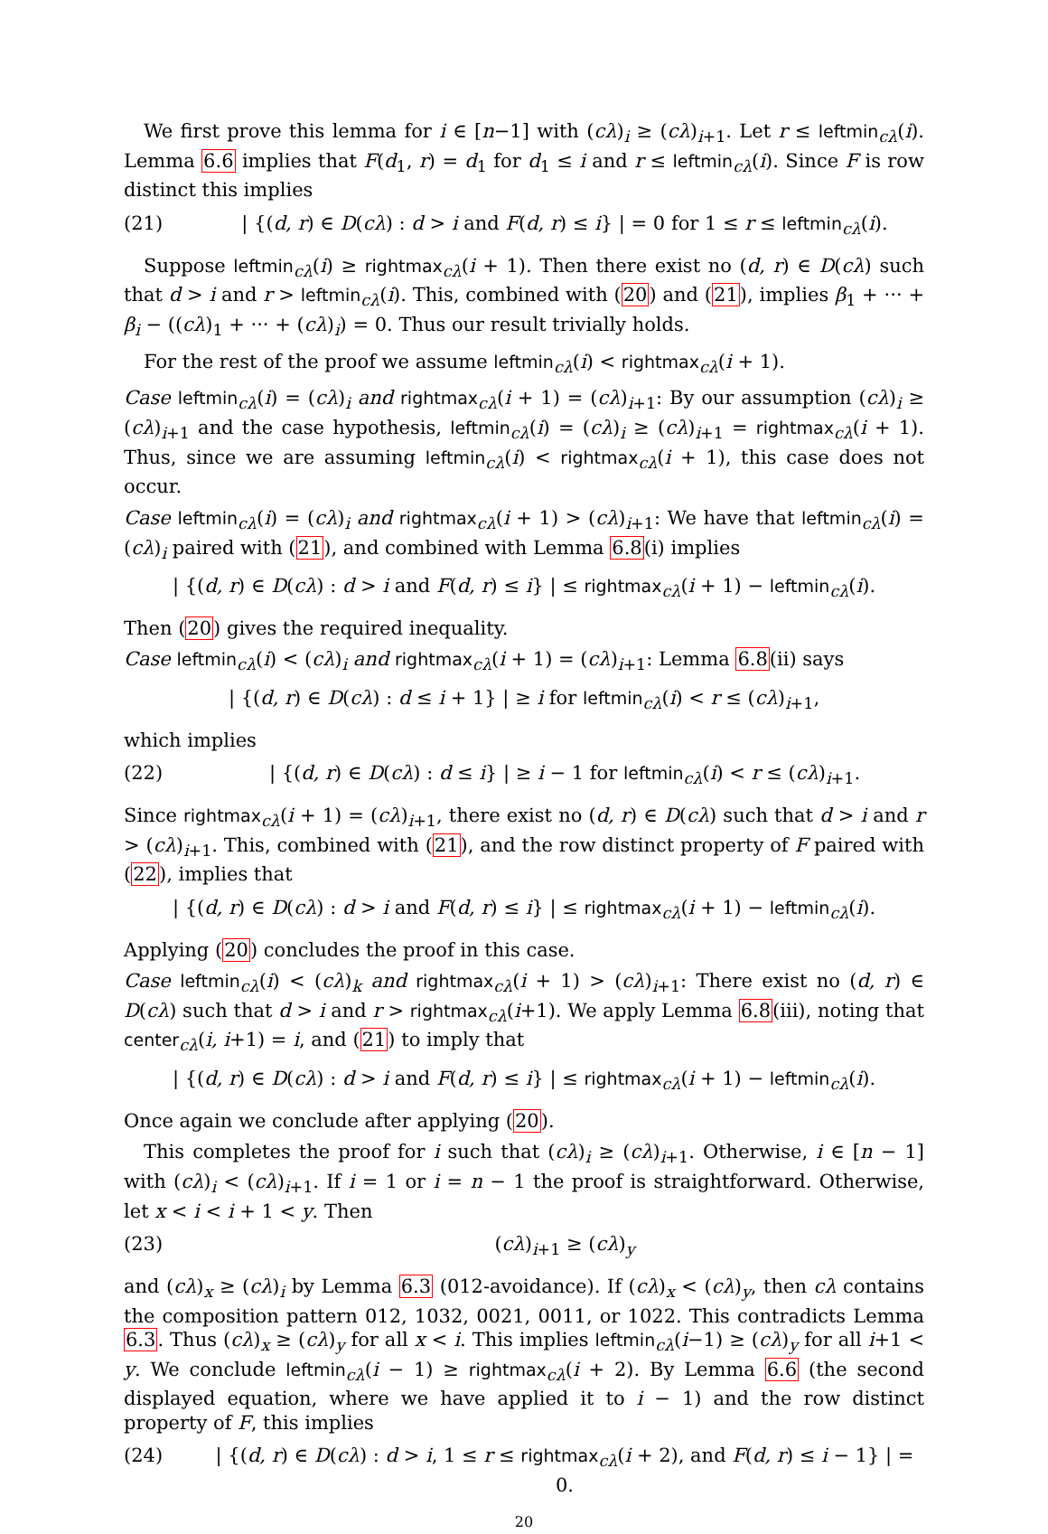We first prove this lemma for i ∈ [n−1] with (cλ)<sub>i</sub> ≥ (cλ)<sub>i+1</sub>. Let r ≤ leftmin<sub>cλ</sub>(i). Lemma 6.6 implies that F(d<sub>1</sub>, r) = d<sub>1</sub> for d<sub>1</sub> ≤ i and r ≤ leftmin<sub>cλ</sub>(i). Since F is row distinct this implies
(21) | {(d, r) ∈ D(cλ) : d > i and F(d, r) ≤ i} | = 0 for 1 ≤ r ≤ leftmin<sub>cλ</sub>(i).
Suppose leftmin<sub>cλ</sub>(i) ≥ rightmax<sub>cλ</sub>(i + 1). Then there exist no (d, r) ∈ D(cλ) such that d > i and r > leftmin<sub>cλ</sub>(i). This, combined with (20) and (21), implies β<sub>1</sub> + ··· + β<sub>i</sub> − ((cλ)<sub>1</sub> + ··· + (cλ)<sub>i</sub>) = 0. Thus our result trivially holds.
For the rest of the proof we assume leftmin<sub>cλ</sub>(i) < rightmax<sub>cλ</sub>(i + 1).
Case leftmin<sub>cλ</sub>(i) = (cλ)<sub>i</sub> and rightmax<sub>cλ</sub>(i + 1) = (cλ)<sub>i+1</sub>: By our assumption (cλ)<sub>i</sub> ≥ (cλ)<sub>i+1</sub> and the case hypothesis, leftmin<sub>cλ</sub>(i) = (cλ)<sub>i</sub> ≥ (cλ)<sub>i+1</sub> = rightmax<sub>cλ</sub>(i + 1). Thus, since we are assuming leftmin<sub>cλ</sub>(i) < rightmax<sub>cλ</sub>(i + 1), this case does not occur.
Case leftmin<sub>cλ</sub>(i) = (cλ)<sub>i</sub> and rightmax<sub>cλ</sub>(i + 1) > (cλ)<sub>i+1</sub>: We have that leftmin<sub>cλ</sub>(i) = (cλ)<sub>i</sub> paired with (21), and combined with Lemma 6.8(i) implies
| {(d, r) ∈ D(cλ) : d > i and F(d, r) ≤ i} | ≤ rightmax<sub>cλ</sub>(i + 1) − leftmin<sub>cλ</sub>(i).
Then (20) gives the required inequality.
Case leftmin<sub>cλ</sub>(i) < (cλ)<sub>i</sub> and rightmax<sub>cλ</sub>(i + 1) = (cλ)<sub>i+1</sub>: Lemma 6.8(ii) says
| {(d, r) ∈ D(cλ) : d ≤ i + 1} | ≥ i for leftmin<sub>cλ</sub>(i) < r ≤ (cλ)<sub>i+1</sub>,
which implies
(22) | {(d, r) ∈ D(cλ) : d ≤ i} | ≥ i − 1 for leftmin<sub>cλ</sub>(i) < r ≤ (cλ)<sub>i+1</sub>.
Since rightmax<sub>cλ</sub>(i + 1) = (cλ)<sub>i+1</sub>, there exist no (d, r) ∈ D(cλ) such that d > i and r > (cλ)<sub>i+1</sub>. This, combined with (21), and the row distinct property of F paired with (22), implies that
| {(d, r) ∈ D(cλ) : d > i and F(d, r) ≤ i} | ≤ rightmax<sub>cλ</sub>(i + 1) − leftmin<sub>cλ</sub>(i).
Applying (20) concludes the proof in this case.
Case leftmin<sub>cλ</sub>(i) < (cλ)<sub>k</sub> and rightmax<sub>cλ</sub>(i + 1) > (cλ)<sub>i+1</sub>: There exist no (d, r) ∈ D(cλ) such that d > i and r > rightmax<sub>cλ</sub>(i+1). We apply Lemma 6.8(iii), noting that center<sub>cλ</sub>(i, i+1) = i, and (21) to imply that
| {(d, r) ∈ D(cλ) : d > i and F(d, r) ≤ i} | ≤ rightmax<sub>cλ</sub>(i + 1) − leftmin<sub>cλ</sub>(i).
Once again we conclude after applying (20).
This completes the proof for i such that (cλ)<sub>i</sub> ≥ (cλ)<sub>i+1</sub>. Otherwise, i ∈ [n − 1] with (cλ)<sub>i</sub> < (cλ)<sub>i+1</sub>. If i = 1 or i = n − 1 the proof is straightforward. Otherwise, let x < i < i + 1 < y. Then
(23) (cλ)<sub>i+1</sub> ≥ (cλ)<sub>y</sub>
and (cλ)<sub>x</sub> ≥ (cλ)<sub>i</sub> by Lemma 6.3 (012-avoidance). If (cλ)<sub>x</sub> < (cλ)<sub>y</sub>, then cλ contains the composition pattern 012, 1032, 0021, 0011, or 1022. This contradicts Lemma 6.3. Thus (cλ)<sub>x</sub> ≥ (cλ)<sub>y</sub> for all x < i. This implies leftmin<sub>cλ</sub>(i−1) ≥ (cλ)<sub>y</sub> for all i+1 < y. We conclude leftmin<sub>cλ</sub>(i − 1) ≥ rightmax<sub>cλ</sub>(i + 2). By Lemma 6.6 (the second displayed equation, where we have applied it to i − 1) and the row distinct property of F, this implies
(24) | {(d, r) ∈ D(cλ) : d > i, 1 ≤ r ≤ rightmax<sub>cλ</sub>(i + 2), and F(d, r) ≤ i − 1} | = 0.
20